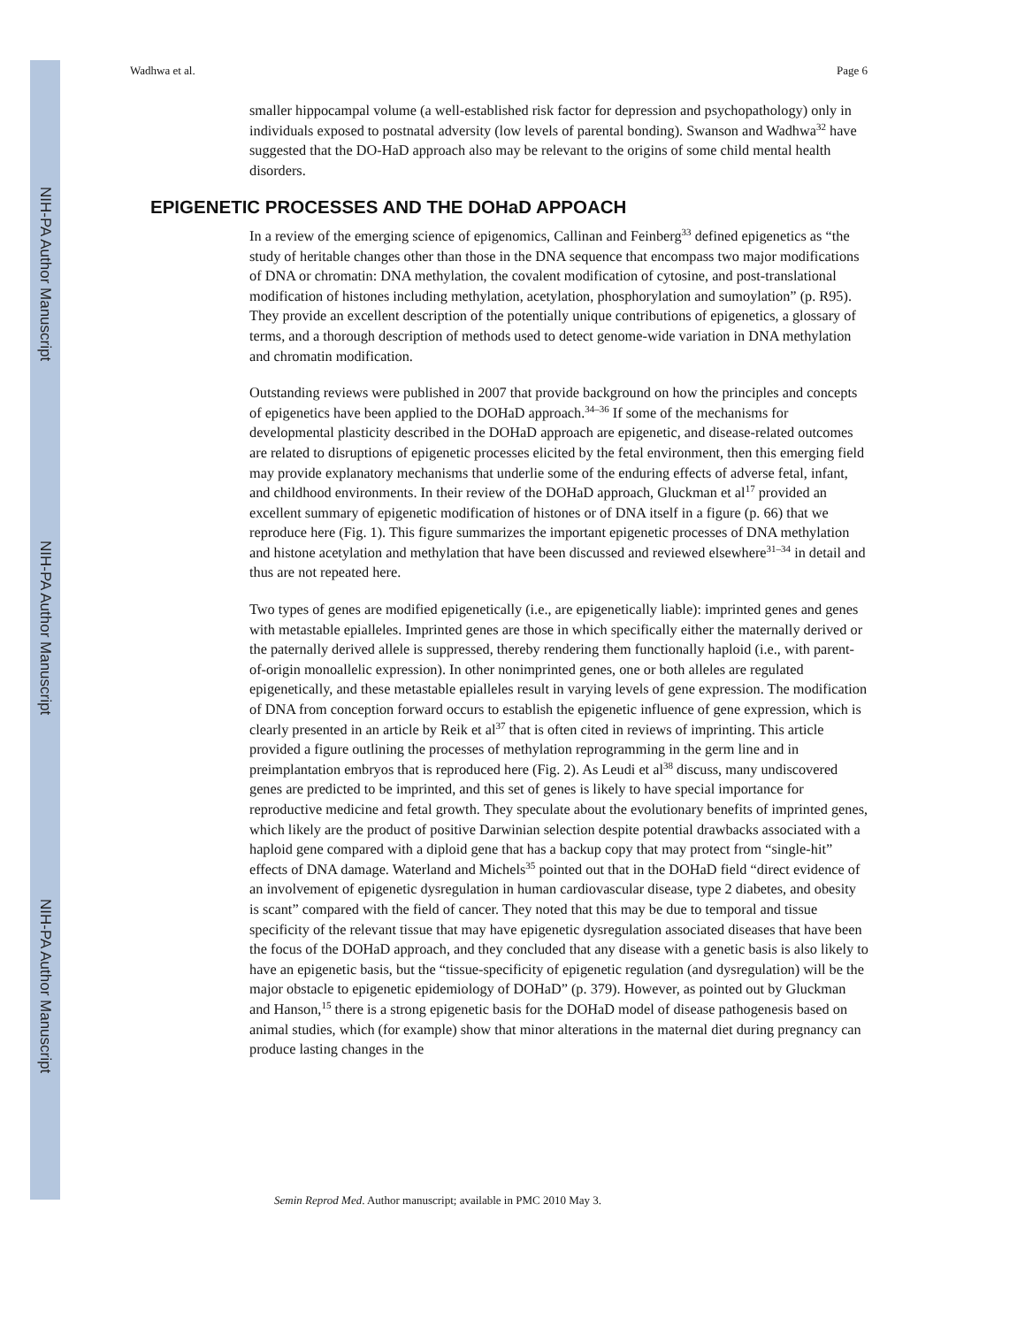NIH-PA Author Manuscript
NIH-PA Author Manuscript
NIH-PA Author Manuscript
Wadhwa et al. Page 6
smaller hippocampal volume (a well-established risk factor for depression and psychopathology) only in individuals exposed to postnatal adversity (low levels of parental bonding). Swanson and Wadhwa<sup>32</sup> have suggested that the DO-HaD approach also may be relevant to the origins of some child mental health disorders.
EPIGENETIC PROCESSES AND THE DOHaD APPOACH
In a review of the emerging science of epigenomics, Callinan and Feinberg<sup>33</sup> defined epigenetics as “the study of heritable changes other than those in the DNA sequence that encompass two major modifications of DNA or chromatin: DNA methylation, the covalent modification of cytosine, and post-translational modification of histones including methylation, acetylation, phosphorylation and sumoylation” (p. R95). They provide an excellent description of the potentially unique contributions of epigenetics, a glossary of terms, and a thorough description of methods used to detect genome-wide variation in DNA methylation and chromatin modification.
Outstanding reviews were published in 2007 that provide background on how the principles and concepts of epigenetics have been applied to the DOHaD approach.<sup>34–36</sup> If some of the mechanisms for developmental plasticity described in the DOHaD approach are epigenetic, and disease-related outcomes are related to disruptions of epigenetic processes elicited by the fetal environment, then this emerging field may provide explanatory mechanisms that underlie some of the enduring effects of adverse fetal, infant, and childhood environments. In their review of the DOHaD approach, Gluckman et al<sup>17</sup> provided an excellent summary of epigenetic modification of histones or of DNA itself in a figure (p. 66) that we reproduce here (Fig. 1). This figure summarizes the important epigenetic processes of DNA methylation and histone acetylation and methylation that have been discussed and reviewed elsewhere<sup>31–34</sup> in detail and thus are not repeated here.
Two types of genes are modified epigenetically (i.e., are epigenetically liable): imprinted genes and genes with metastable epialleles. Imprinted genes are those in which specifically either the maternally derived or the paternally derived allele is suppressed, thereby rendering them functionally haploid (i.e., with parent-of-origin monoallelic expression). In other nonimprinted genes, one or both alleles are regulated epigenetically, and these metastable epialleles result in varying levels of gene expression. The modification of DNA from conception forward occurs to establish the epigenetic influence of gene expression, which is clearly presented in an article by Reik et al<sup>37</sup> that is often cited in reviews of imprinting. This article provided a figure outlining the processes of methylation reprogramming in the germ line and in preimplantation embryos that is reproduced here (Fig. 2). As Leudi et al<sup>38</sup> discuss, many undiscovered genes are predicted to be imprinted, and this set of genes is likely to have special importance for reproductive medicine and fetal growth. They speculate about the evolutionary benefits of imprinted genes, which likely are the product of positive Darwinian selection despite potential drawbacks associated with a haploid gene compared with a diploid gene that has a backup copy that may protect from “single-hit” effects of DNA damage. Waterland and Michels<sup>35</sup> pointed out that in the DOHaD field “direct evidence of an involvement of epigenetic dysregulation in human cardiovascular disease, type 2 diabetes, and obesity is scant” compared with the field of cancer. They noted that this may be due to temporal and tissue specificity of the relevant tissue that may have epigenetic dysregulation associated diseases that have been the focus of the DOHaD approach, and they concluded that any disease with a genetic basis is also likely to have an epigenetic basis, but the “tissue-specificity of epigenetic regulation (and dysregulation) will be the major obstacle to epigenetic epidemiology of DOHaD” (p. 379). However, as pointed out by Gluckman and Hanson,<sup>15</sup> there is a strong epigenetic basis for the DOHaD model of disease pathogenesis based on animal studies, which (for example) show that minor alterations in the maternal diet during pregnancy can produce lasting changes in the
Semin Reprod Med. Author manuscript; available in PMC 2010 May 3.